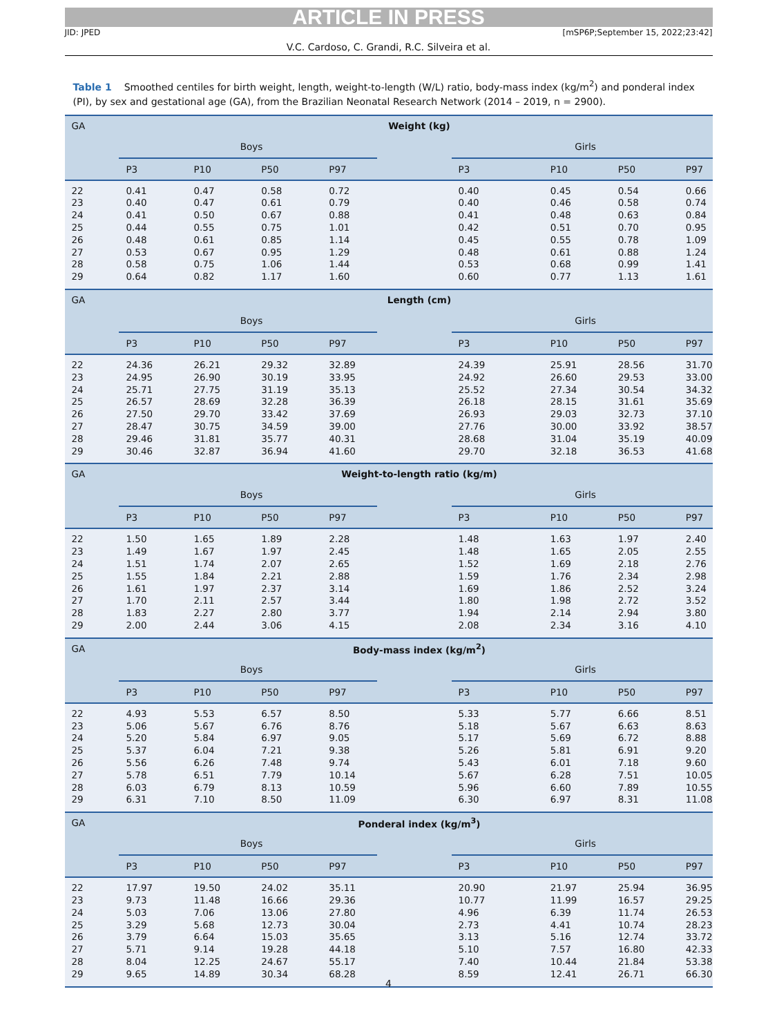ARTICLE IN PRESS
JID: JPED [mSP6P;September 15, 2022;23:42]
V.C. Cardoso, C. Grandi, R.C. Silveira et al.
Table 1 Smoothed centiles for birth weight, length, weight-to-length (W/L) ratio, body-mass index (kg/m<sup>2</sup>) and ponderal index (PI), by sex and gestational age (GA), from the Brazilian Neonatal Research Network (2014 – 2019, n = 2900).
| GA | Weight (kg) | | | | | | | | |
| --- | --- | --- | --- | --- | --- | --- | --- | --- | --- |
| | Boys | | | | | Girls | | | |
| | P3 | P10 | P50 | P97 | | P3 | P10 | P50 | P97 |
| 22 | 0.41 | 0.47 | 0.58 | 0.72 | | 0.40 | 0.45 | 0.54 | 0.66 |
| 23 | 0.40 | 0.47 | 0.61 | 0.79 | | 0.40 | 0.46 | 0.58 | 0.74 |
| 24 | 0.41 | 0.50 | 0.67 | 0.88 | | 0.41 | 0.48 | 0.63 | 0.84 |
| 25 | 0.44 | 0.55 | 0.75 | 1.01 | | 0.42 | 0.51 | 0.70 | 0.95 |
| 26 | 0.48 | 0.61 | 0.85 | 1.14 | | 0.45 | 0.55 | 0.78 | 1.09 |
| 27 | 0.53 | 0.67 | 0.95 | 1.29 | | 0.48 | 0.61 | 0.88 | 1.24 |
| 28 | 0.58 | 0.75 | 1.06 | 1.44 | | 0.53 | 0.68 | 0.99 | 1.41 |
| 29 | 0.64 | 0.82 | 1.17 | 1.60 | | 0.60 | 0.77 | 1.13 | 1.61 |
| GA | Length (cm) | | | | | | | | |
| | Boys | | | | | Girls | | | |
| | P3 | P10 | P50 | P97 | | P3 | P10 | P50 | P97 |
| 22 | 24.36 | 26.21 | 29.32 | 32.89 | | 24.39 | 25.91 | 28.56 | 31.70 |
| 23 | 24.95 | 26.90 | 30.19 | 33.95 | | 24.92 | 26.60 | 29.53 | 33.00 |
| 24 | 25.71 | 27.75 | 31.19 | 35.13 | | 25.52 | 27.34 | 30.54 | 34.32 |
| 25 | 26.57 | 28.69 | 32.28 | 36.39 | | 26.18 | 28.15 | 31.61 | 35.69 |
| 26 | 27.50 | 29.70 | 33.42 | 37.69 | | 26.93 | 29.03 | 32.73 | 37.10 |
| 27 | 28.47 | 30.75 | 34.59 | 39.00 | | 27.76 | 30.00 | 33.92 | 38.57 |
| 28 | 29.46 | 31.81 | 35.77 | 40.31 | | 28.68 | 31.04 | 35.19 | 40.09 |
| 29 | 30.46 | 32.87 | 36.94 | 41.60 | | 29.70 | 32.18 | 36.53 | 41.68 |
| GA | Weight-to-length ratio (kg/m) | | | | | | | | |
| | Boys | | | | | Girls | | | |
| | P3 | P10 | P50 | P97 | | P3 | P10 | P50 | P97 |
| 22 | 1.50 | 1.65 | 1.89 | 2.28 | | 1.48 | 1.63 | 1.97 | 2.40 |
| 23 | 1.49 | 1.67 | 1.97 | 2.45 | | 1.48 | 1.65 | 2.05 | 2.55 |
| 24 | 1.51 | 1.74 | 2.07 | 2.65 | | 1.52 | 1.69 | 2.18 | 2.76 |
| 25 | 1.55 | 1.84 | 2.21 | 2.88 | | 1.59 | 1.76 | 2.34 | 2.98 |
| 26 | 1.61 | 1.97 | 2.37 | 3.14 | | 1.69 | 1.86 | 2.52 | 3.24 |
| 27 | 1.70 | 2.11 | 2.57 | 3.44 | | 1.80 | 1.98 | 2.72 | 3.52 |
| 28 | 1.83 | 2.27 | 2.80 | 3.77 | | 1.94 | 2.14 | 2.94 | 3.80 |
| 29 | 2.00 | 2.44 | 3.06 | 4.15 | | 2.08 | 2.34 | 3.16 | 4.10 |
| GA | Body-mass index (kg/m<sup>2</sup>) | | | | | | | | |
| | Boys | | | | | Girls | | | |
| | P3 | P10 | P50 | P97 | | P3 | P10 | P50 | P97 |
| 22 | 4.93 | 5.53 | 6.57 | 8.50 | | 5.33 | 5.77 | 6.66 | 8.51 |
| 23 | 5.06 | 5.67 | 6.76 | 8.76 | | 5.18 | 5.67 | 6.63 | 8.63 |
| 24 | 5.20 | 5.84 | 6.97 | 9.05 | | 5.17 | 5.69 | 6.72 | 8.88 |
| 25 | 5.37 | 6.04 | 7.21 | 9.38 | | 5.26 | 5.81 | 6.91 | 9.20 |
| 26 | 5.56 | 6.26 | 7.48 | 9.74 | | 5.43 | 6.01 | 7.18 | 9.60 |
| 27 | 5.78 | 6.51 | 7.79 | 10.14 | | 5.67 | 6.28 | 7.51 | 10.05 |
| 28 | 6.03 | 6.79 | 8.13 | 10.59 | | 5.96 | 6.60 | 7.89 | 10.55 |
| 29 | 6.31 | 7.10 | 8.50 | 11.09 | | 6.30 | 6.97 | 8.31 | 11.08 |
| GA | Ponderal index (kg/m<sup>3</sup>) | | | | | | | | |
| | Boys | | | | | Girls | | | |
| | P3 | P10 | P50 | P97 | | P3 | P10 | P50 | P97 |
| 22 | 17.97 | 19.50 | 24.02 | 35.11 | | 20.90 | 21.97 | 25.94 | 36.95 |
| 23 | 9.73 | 11.48 | 16.66 | 29.36 | | 10.77 | 11.99 | 16.57 | 29.25 |
| 24 | 5.03 | 7.06 | 13.06 | 27.80 | | 4.96 | 6.39 | 11.74 | 26.53 |
| 25 | 3.29 | 5.68 | 12.73 | 30.04 | | 2.73 | 4.41 | 10.74 | 28.23 |
| 26 | 3.79 | 6.64 | 15.03 | 35.65 | | 3.13 | 5.16 | 12.74 | 33.72 |
| 27 | 5.71 | 9.14 | 19.28 | 44.18 | | 5.10 | 7.57 | 16.80 | 42.33 |
| 28 | 8.04 | 12.25 | 24.67 | 55.17 | | 7.40 | 10.44 | 21.84 | 53.38 |
| 29 | 9.65 | 14.89 | 30.34 | 68.28 | | 8.59 | 12.41 | 26.71 | 66.30 |
4